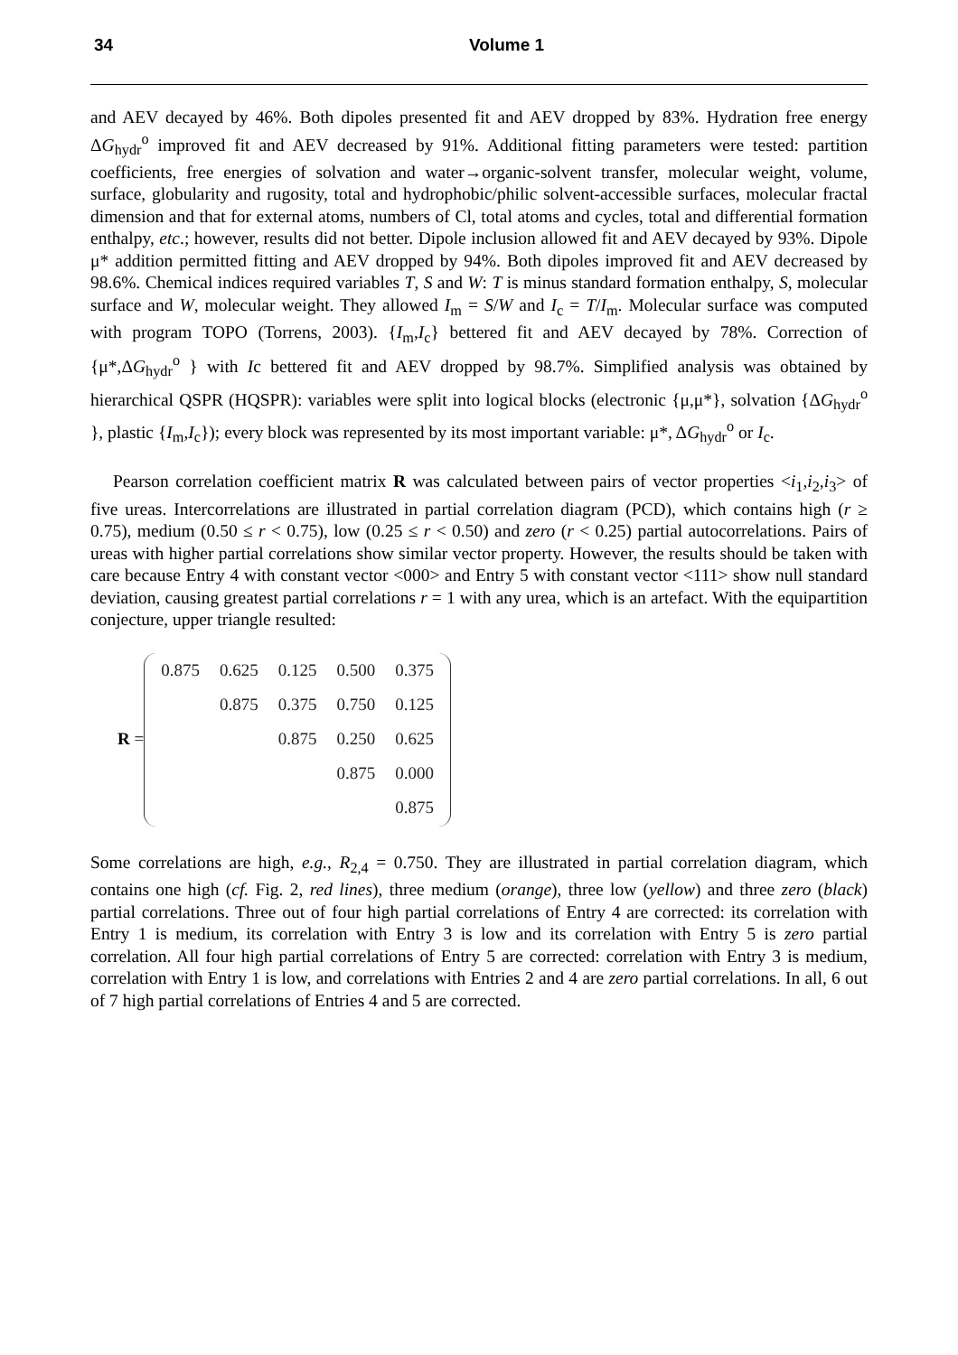34 Volume 1
and AEV decayed by 46%. Both dipoles presented fit and AEV dropped by 83%. Hydration free energy ΔG<sub>hydr</sub><sup>o</sup> improved fit and AEV decreased by 91%. Additional fitting parameters were tested: partition coefficients, free energies of solvation and water→organic-solvent transfer, molecular weight, volume, surface, globularity and rugosity, total and hydrophobic/philic solvent-accessible surfaces, molecular fractal dimension and that for external atoms, numbers of Cl, total atoms and cycles, total and differential formation enthalpy, etc.; however, results did not better. Dipole inclusion allowed fit and AEV decayed by 93%. Dipole μ* addition permitted fitting and AEV dropped by 94%. Both dipoles improved fit and AEV decreased by 98.6%. Chemical indices required variables T, S and W: T is minus standard formation enthalpy, S, molecular surface and W, molecular weight. They allowed I<sub>m</sub> = S/W and I<sub>c</sub> = T/I<sub>m</sub>. Molecular surface was computed with program TOPO (Torrens, 2003). {I<sub>m</sub>,I<sub>c</sub>} bettered fit and AEV decayed by 78%. Correction of {μ*,ΔG<sub>hydr</sub><sup>o</sup> } with Ic bettered fit and AEV dropped by 98.7%. Simplified analysis was obtained by hierarchical QSPR (HQSPR): variables were split into logical blocks (electronic {μ,μ*}, solvation {ΔG<sub>hydr</sub><sup>o</sup> }, plastic {I<sub>m</sub>,I<sub>c</sub>}); every block was represented by its most important variable: μ*, ΔG<sub>hydr</sub><sup>o</sup> or I<sub>c</sub>.
Pearson correlation coefficient matrix R was calculated between pairs of vector properties <i<sub>1</sub>,i<sub>2</sub>,i<sub>3</sub>> of five ureas. Intercorrelations are illustrated in partial correlation diagram (PCD), which contains high (r ≥ 0.75), medium (0.50 ≤ r < 0.75), low (0.25 ≤ r < 0.50) and zero (r < 0.25) partial autocorrelations. Pairs of ureas with higher partial correlations show similar vector property. However, the results should be taken with care because Entry 4 with constant vector <000> and Entry 5 with constant vector <111> show null standard deviation, causing greatest partial correlations r = 1 with any urea, which is an artefact. With the equipartition conjecture, upper triangle resulted:
R =
| 0.875 | 0.625 | 0.125 | 0.500 | 0.375 |
| | 0.875 | 0.375 | 0.750 | 0.125 |
| | | 0.875 | 0.250 | 0.625 |
| | | | 0.875 | 0.000 |
| | | | | 0.875 |
Some correlations are high, e.g., R<sub>2,4</sub> = 0.750. They are illustrated in partial correlation diagram, which contains one high (cf. Fig. 2, red lines), three medium (orange), three low (yellow) and three zero (black) partial correlations. Three out of four high partial correlations of Entry 4 are corrected: its correlation with Entry 1 is medium, its correlation with Entry 3 is low and its correlation with Entry 5 is zero partial correlation. All four high partial correlations of Entry 5 are corrected: correlation with Entry 3 is medium, correlation with Entry 1 is low, and correlations with Entries 2 and 4 are zero partial correlations. In all, 6 out of 7 high partial correlations of Entries 4 and 5 are corrected.